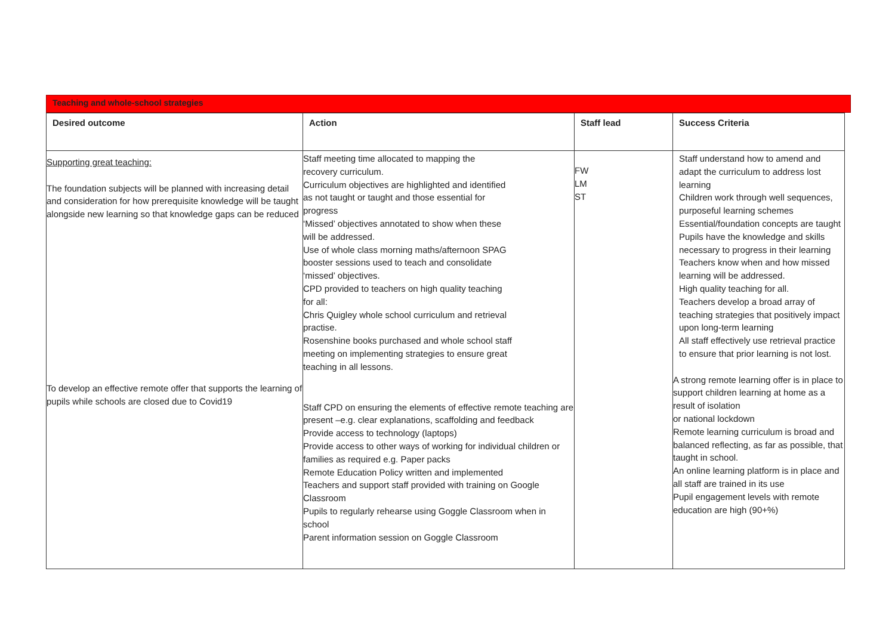Teaching and whole-school strategies
| Desired outcome | Action | Staff lead | Success Criteria |
| --- | --- | --- | --- |
| Supporting great teaching: The foundation subjects will be planned with increasing detail and consideration for how prerequisite knowledge will be taught alongside new learning so that knowledge gaps can be reduced To develop an effective remote offer that supports the learning of pupils while schools are closed due to Covid19 | Staff meeting time allocated to mapping the recovery curriculum. Curriculum objectives are highlighted and identified as not taught or taught and those essential for progress ‘Missed’ objectives annotated to show when these will be addressed. Use of whole class morning maths/afternoon SPAG booster sessions used to teach and consolidate ‘missed’ objectives. CPD provided to teachers on high quality teaching for all: Chris Quigley whole school curriculum and retrieval practise. Rosenshine books purchased and whole school staff meeting on implementing strategies to ensure great teaching in all lessons. Staff CPD on ensuring the elements of effective remote teaching are present –e.g. clear explanations, scaffolding and feedback Provide access to technology (laptops) Provide access to other ways of working for individual children or families as required e.g. Paper packs Remote Education Policy written and implemented Teachers and support staff provided with training on Google Classroom Pupils to regularly rehearse using Goggle Classroom when in school Parent information session on Goggle Classroom | FW LM ST | Staff understand how to amend and adapt the curriculum to address lost learning Children work through well sequences, purposeful learning schemes Essential/foundation concepts are taught Pupils have the knowledge and skills necessary to progress in their learning Teachers know when and how missed learning will be addressed. High quality teaching for all. Teachers develop a broad array of teaching strategies that positively impact upon long-term learning All staff effectively use retrieval practice to ensure that prior learning is not lost. A strong remote learning offer is in place to support children learning at home as a result of isolation or national lockdown Remote learning curriculum is broad and balanced reflecting, as far as possible, that taught in school. An online learning platform is in place and all staff are trained in its use Pupil engagement levels with remote education are high (90+%) |